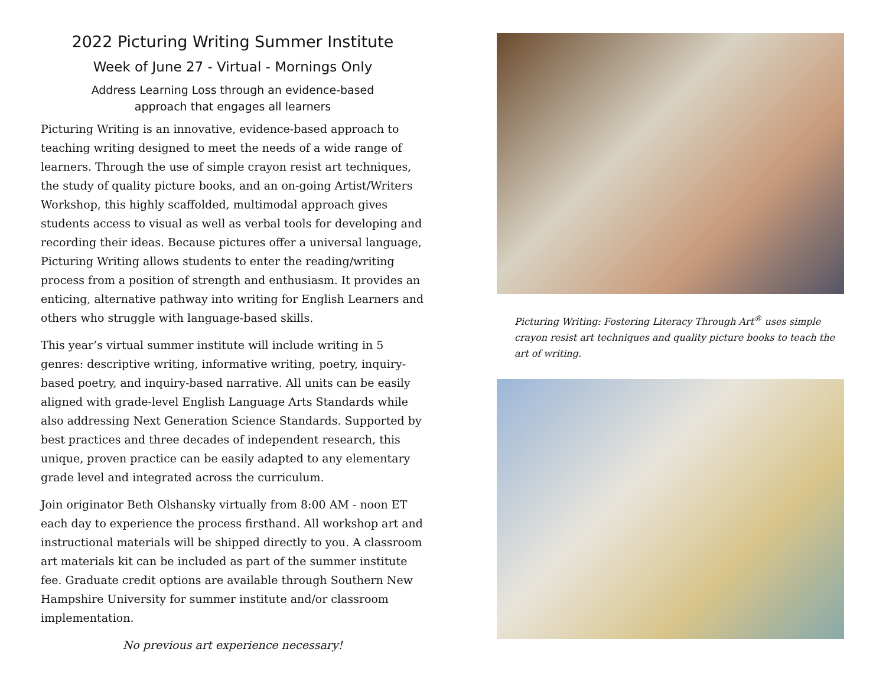2022 Picturing Writing Summer Institute
Week of June 27 - Virtual - Mornings Only
Address Learning Loss through an evidence-based
approach that engages all learners
Picturing Writing is an innovative, evidence-based approach to teaching writing designed to meet the needs of a wide range of learners. Through the use of simple crayon resist art techniques, the study of quality picture books, and an on-going Artist/Writers Workshop, this highly scaffolded, multimodal approach gives students access to visual as well as verbal tools for developing and recording their ideas. Because pictures offer a universal language, Picturing Writing allows students to enter the reading/writing process from a position of strength and enthusiasm. It provides an enticing, alternative pathway into writing for English Learners and others who struggle with language-based skills.
This year’s virtual summer institute will include writing in 5 genres: descriptive writing, informative writing, poetry, inquiry-based poetry, and inquiry-based narrative. All units can be easily aligned with grade-level English Language Arts Standards while also addressing Next Generation Science Standards. Supported by best practices and three decades of independent research, this unique, proven practice can be easily adapted to any elementary grade level and integrated across the curriculum.
Join originator Beth Olshansky virtually from 8:00 AM - noon ET each day to experience the process firsthand. All workshop art and instructional materials will be shipped directly to you. A classroom art materials kit can be included as part of the summer institute fee. Graduate credit options are available through Southern New Hampshire University for summer institute and/or classroom implementation.
No previous art experience necessary!
Picturing Writing: Fostering Literacy Through Art<sup>®</sup> uses simple crayon resist art techniques and quality picture books to teach the art of writing.